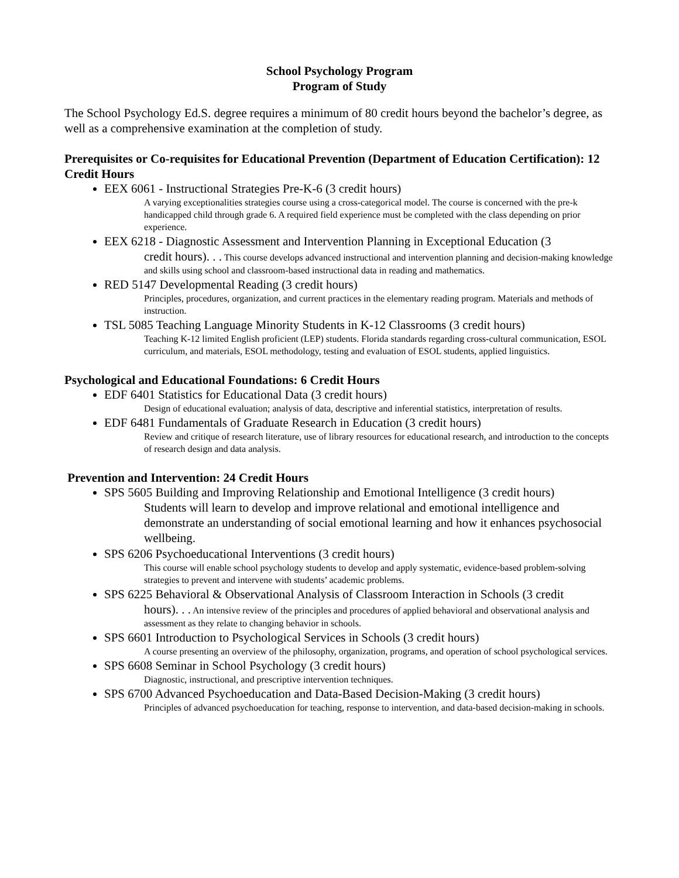School Psychology Program
Program of Study
The School Psychology Ed.S. degree requires a minimum of 80 credit hours beyond the bachelor’s degree, as well as a comprehensive examination at the completion of study.
Prerequisites or Co-requisites for Educational Prevention (Department of Education Certification): 12 Credit Hours
EEX 6061 - Instructional Strategies Pre-K-6 (3 credit hours)
A varying exceptionalities strategies course using a cross-categorical model. The course is concerned with the pre-k handicapped child through grade 6. A required field experience must be completed with the class depending on prior experience.
EEX 6218 - Diagnostic Assessment and Intervention Planning in Exceptional Education (3
credit hours). . . This course develops advanced instructional and intervention planning and decision-making knowledge and skills using school and classroom-based instructional data in reading and mathematics.
RED 5147 Developmental Reading (3 credit hours)
Principles, procedures, organization, and current practices in the elementary reading program. Materials and methods of instruction.
TSL 5085 Teaching Language Minority Students in K-12 Classrooms (3 credit hours)
Teaching K-12 limited English proficient (LEP) students. Florida standards regarding cross-cultural communication, ESOL curriculum, and materials, ESOL methodology, testing and evaluation of ESOL students, applied linguistics.
Psychological and Educational Foundations: 6 Credit Hours
EDF 6401 Statistics for Educational Data (3 credit hours)
Design of educational evaluation; analysis of data, descriptive and inferential statistics, interpretation of results.
EDF 6481 Fundamentals of Graduate Research in Education (3 credit hours)
Review and critique of research literature, use of library resources for educational research, and introduction to the concepts of research design and data analysis.
Prevention and Intervention: 24 Credit Hours
SPS 5605 Building and Improving Relationship and Emotional Intelligence (3 credit hours)
Students will learn to develop and improve relational and emotional intelligence and demonstrate an understanding of social emotional learning and how it enhances psychosocial wellbeing.
SPS 6206 Psychoeducational Interventions (3 credit hours)
This course will enable school psychology students to develop and apply systematic, evidence-based problem-solving strategies to prevent and intervene with students’ academic problems.
SPS 6225 Behavioral & Observational Analysis of Classroom Interaction in Schools (3 credit
hours). . . An intensive review of the principles and procedures of applied behavioral and observational analysis and assessment as they relate to changing behavior in schools.
SPS 6601 Introduction to Psychological Services in Schools (3 credit hours)
A course presenting an overview of the philosophy, organization, programs, and operation of school psychological services.
SPS 6608 Seminar in School Psychology (3 credit hours)
Diagnostic, instructional, and prescriptive intervention techniques.
SPS 6700 Advanced Psychoeducation and Data-Based Decision-Making (3 credit hours)
Principles of advanced psychoeducation for teaching, response to intervention, and data-based decision-making in schools.